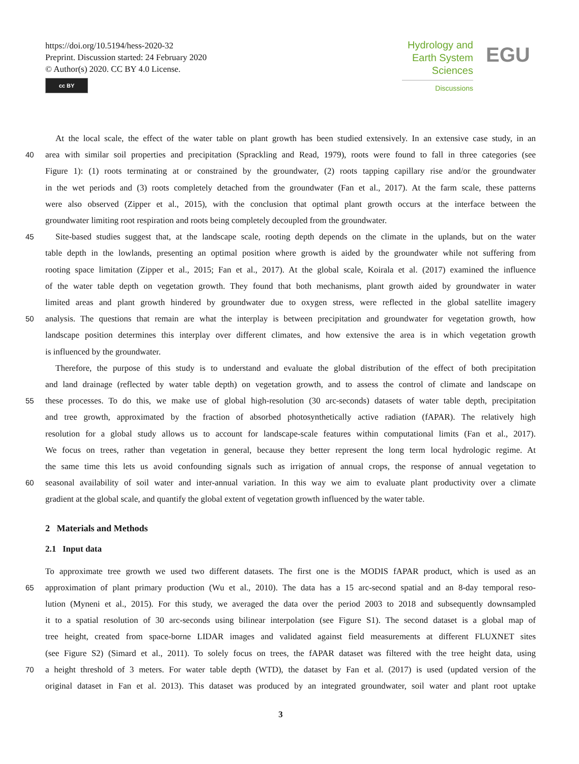https://doi.org/10.5194/hess-2020-32
Preprint. Discussion started: 24 February 2020
© Author(s) 2020. CC BY 4.0 License.
cc BY
Hydrology and
Earth System
Sciences
Discussions
EGU
At the local scale, the effect of the water table on plant growth has been studied extensively. In an extensive case study, in an
40 area with similar soil properties and precipitation (Sprackling and Read, 1979), roots were found to fall in three categories (see
Figure 1): (1) roots terminating at or constrained by the groundwater, (2) roots tapping capillary rise and/or the groundwater
in the wet periods and (3) roots completely detached from the groundwater (Fan et al., 2017). At the farm scale, these patterns
were also observed (Zipper et al., 2015), with the conclusion that optimal plant growth occurs at the interface between the
groundwater limiting root respiration and roots being completely decoupled from the groundwater.
45 Site-based studies suggest that, at the landscape scale, rooting depth depends on the climate in the uplands, but on the water
table depth in the lowlands, presenting an optimal position where growth is aided by the groundwater while not suffering from
rooting space limitation (Zipper et al., 2015; Fan et al., 2017). At the global scale, Koirala et al. (2017) examined the influence
of the water table depth on vegetation growth. They found that both mechanisms, plant growth aided by groundwater in water
limited areas and plant growth hindered by groundwater due to oxygen stress, were reflected in the global satellite imagery
50 analysis. The questions that remain are what the interplay is between precipitation and groundwater for vegetation growth, how
landscape position determines this interplay over different climates, and how extensive the area is in which vegetation growth
is influenced by the groundwater.
Therefore, the purpose of this study is to understand and evaluate the global distribution of the effect of both precipitation
and land drainage (reflected by water table depth) on vegetation growth, and to assess the control of climate and landscape on
55 these processes. To do this, we make use of global high-resolution (30 arc-seconds) datasets of water table depth, precipitation
and tree growth, approximated by the fraction of absorbed photosynthetically active radiation (fAPAR). The relatively high
resolution for a global study allows us to account for landscape-scale features within computational limits (Fan et al., 2017).
We focus on trees, rather than vegetation in general, because they better represent the long term local hydrologic regime. At
the same time this lets us avoid confounding signals such as irrigation of annual crops, the response of annual vegetation to
60 seasonal availability of soil water and inter-annual variation. In this way we aim to evaluate plant productivity over a climate
gradient at the global scale, and quantify the global extent of vegetation growth influenced by the water table.
2 Materials and Methods
2.1 Input data
To approximate tree growth we used two different datasets. The first one is the MODIS fAPAR product, which is used as an
65 approximation of plant primary production (Wu et al., 2010). The data has a 15 arc-second spatial and an 8-day temporal reso-
lution (Myneni et al., 2015). For this study, we averaged the data over the period 2003 to 2018 and subsequently downsampled
it to a spatial resolution of 30 arc-seconds using bilinear interpolation (see Figure S1). The second dataset is a global map of
tree height, created from space-borne LIDAR images and validated against field measurements at different FLUXNET sites
(see Figure S2) (Simard et al., 2011). To solely focus on trees, the fAPAR dataset was filtered with the tree height data, using
70 a height threshold of 3 meters. For water table depth (WTD), the dataset by Fan et al. (2017) is used (updated version of the
original dataset in Fan et al. 2013). This dataset was produced by an integrated groundwater, soil water and plant root uptake
3